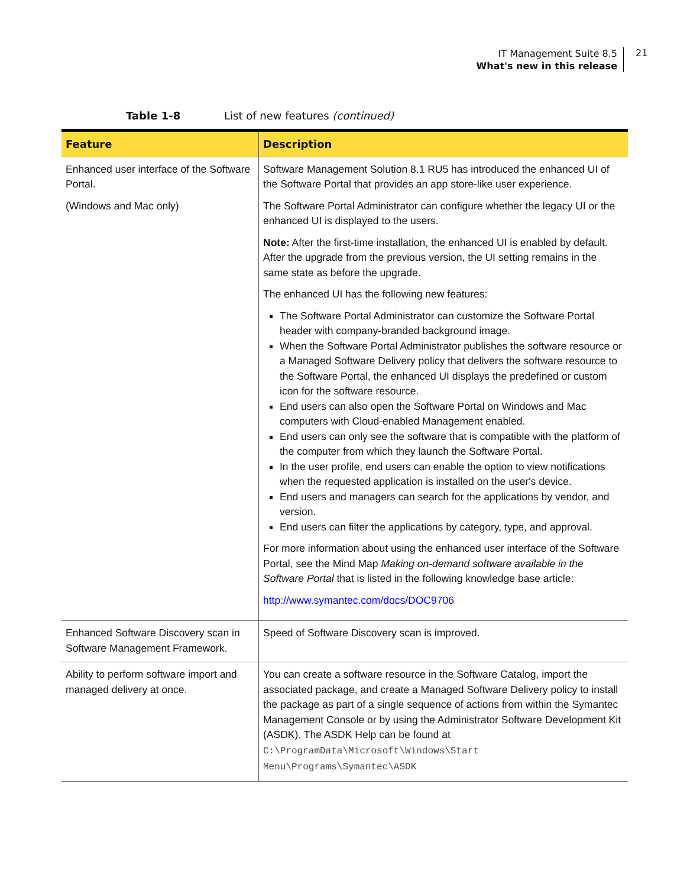IT Management Suite 8.5
What's new in this release
21
Table 1-8 List of new features (continued)
| Feature | Description |
| --- | --- |
| Enhanced user interface of the Software Portal. (Windows and Mac only) | Software Management Solution 8.1 RU5 has introduced the enhanced UI of the Software Portal that provides an app store-like user experience. The Software Portal Administrator can configure whether the legacy UI or the enhanced UI is displayed to the users. Note: After the first-time installation, the enhanced UI is enabled by default. After the upgrade from the previous version, the UI setting remains in the same state as before the upgrade. The enhanced UI has the following new features: The Software Portal Administrator can customize the Software Portal header with company-branded background image. When the Software Portal Administrator publishes the software resource or a Managed Software Delivery policy that delivers the software resource to the Software Portal, the enhanced UI displays the predefined or custom icon for the software resource. End users can also open the Software Portal on Windows and Mac computers with Cloud-enabled Management enabled. End users can only see the software that is compatible with the platform of the computer from which they launch the Software Portal. In the user profile, end users can enable the option to view notifications when the requested application is installed on the user's device. End users and managers can search for the applications by vendor, and version. End users can filter the applications by category, type, and approval. For more information about using the enhanced user interface of the Software Portal, see the Mind Map Making on-demand software available in the Software Portal that is listed in the following knowledge base article: http://www.symantec.com/docs/DOC9706 |
| Enhanced Software Discovery scan in Software Management Framework. | Speed of Software Discovery scan is improved. |
| Ability to perform software import and managed delivery at once. | You can create a software resource in the Software Catalog, import the associated package, and create a Managed Software Delivery policy to install the package as part of a single sequence of actions from within the Symantec Management Console or by using the Administrator Software Development Kit (ASDK). The ASDK Help can be found at C:\ProgramData\Microsoft\Windows\Start Menu\Programs\Symantec\ASDK |